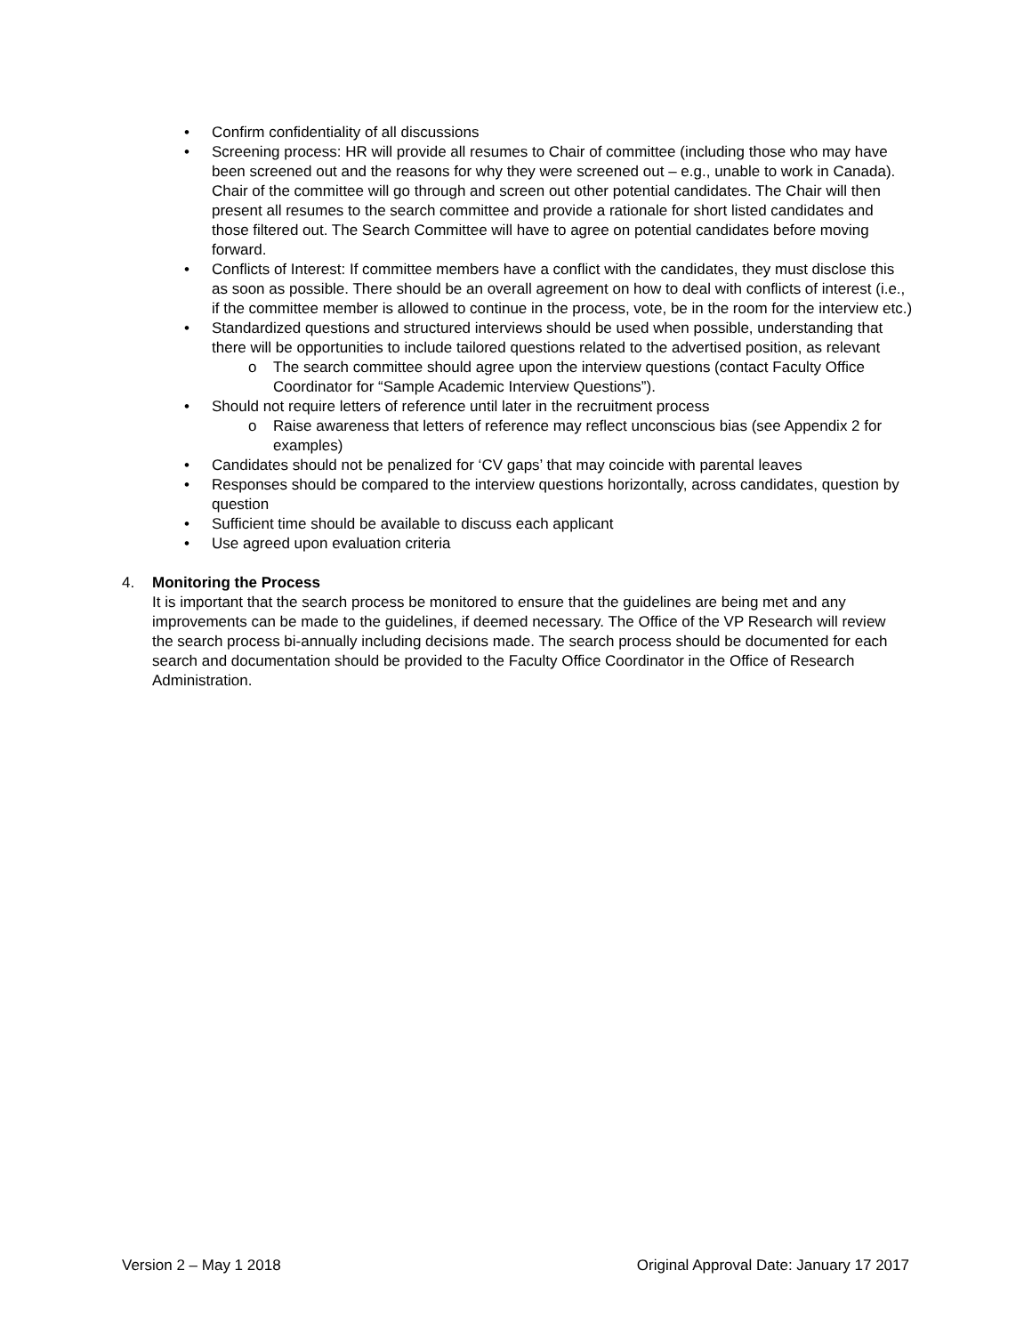• Confirm confidentiality of all discussions
• Screening process: HR will provide all resumes to Chair of committee (including those who may have been screened out and the reasons for why they were screened out – e.g., unable to work in Canada). Chair of the committee will go through and screen out other potential candidates. The Chair will then present all resumes to the search committee and provide a rationale for short listed candidates and those filtered out. The Search Committee will have to agree on potential candidates before moving forward.
• Conflicts of Interest: If committee members have a conflict with the candidates, they must disclose this as soon as possible. There should be an overall agreement on how to deal with conflicts of interest (i.e., if the committee member is allowed to continue in the process, vote, be in the room for the interview etc.)
• Standardized questions and structured interviews should be used when possible, understanding that there will be opportunities to include tailored questions related to the advertised position, as relevant
o The search committee should agree upon the interview questions (contact Faculty Office Coordinator for “Sample Academic Interview Questions”).
• Should not require letters of reference until later in the recruitment process
o Raise awareness that letters of reference may reflect unconscious bias (see Appendix 2 for examples)
• Candidates should not be penalized for ‘CV gaps’ that may coincide with parental leaves
• Responses should be compared to the interview questions horizontally, across candidates, question by question
• Sufficient time should be available to discuss each applicant
• Use agreed upon evaluation criteria
4. Monitoring the Process
It is important that the search process be monitored to ensure that the guidelines are being met and any improvements can be made to the guidelines, if deemed necessary. The Office of the VP Research will review the search process bi-annually including decisions made. The search process should be documented for each search and documentation should be provided to the Faculty Office Coordinator in the Office of Research Administration.
Version 2 – May 1 2018 Original Approval Date: January 17 2017